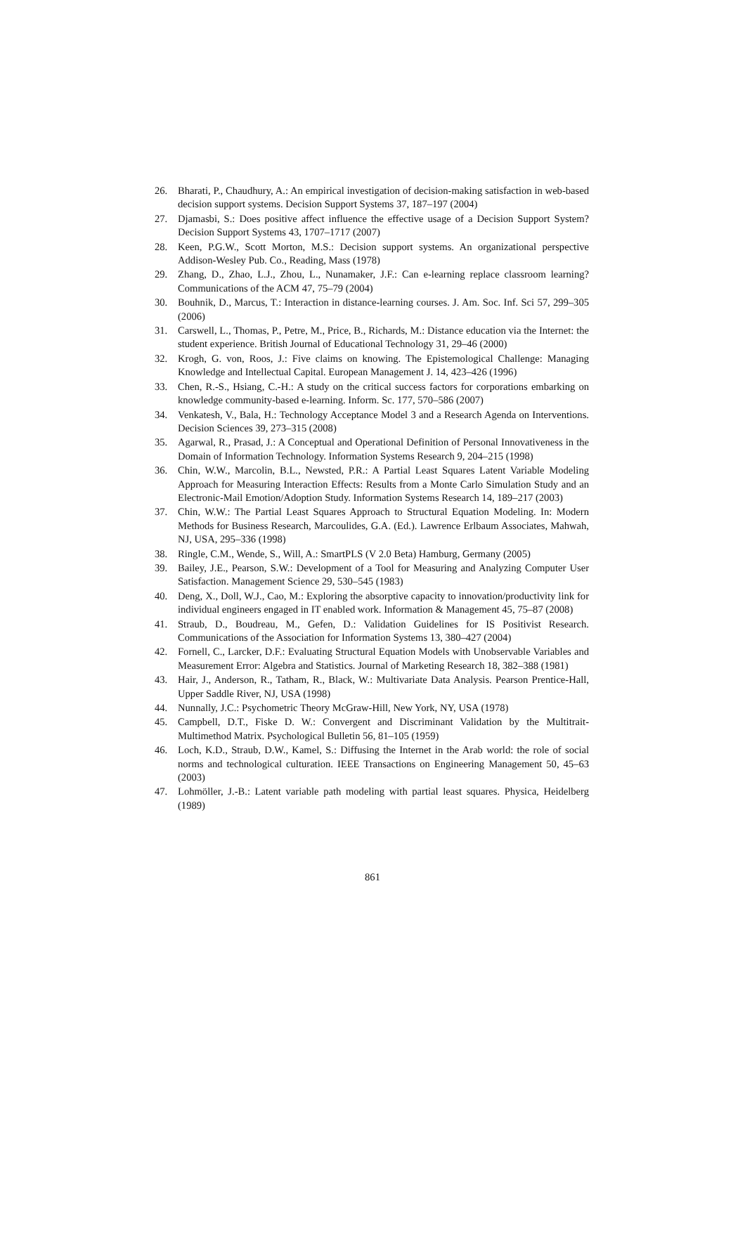26. Bharati, P., Chaudhury, A.: An empirical investigation of decision-making satisfaction in web-based decision support systems. Decision Support Systems 37, 187–197 (2004)
27. Djamasbi, S.: Does positive affect influence the effective usage of a Decision Support System? Decision Support Systems 43, 1707–1717 (2007)
28. Keen, P.G.W., Scott Morton, M.S.: Decision support systems. An organizational perspective Addison-Wesley Pub. Co., Reading, Mass (1978)
29. Zhang, D., Zhao, L.J., Zhou, L., Nunamaker, J.F.: Can e-learning replace classroom learning? Communications of the ACM 47, 75–79 (2004)
30. Bouhnik, D., Marcus, T.: Interaction in distance-learning courses. J. Am. Soc. Inf. Sci 57, 299–305 (2006)
31. Carswell, L., Thomas, P., Petre, M., Price, B., Richards, M.: Distance education via the Internet: the student experience. British Journal of Educational Technology 31, 29–46 (2000)
32. Krogh, G. von, Roos, J.: Five claims on knowing. The Epistemological Challenge: Managing Knowledge and Intellectual Capital. European Management J. 14, 423–426 (1996)
33. Chen, R.-S., Hsiang, C.-H.: A study on the critical success factors for corporations embarking on knowledge community-based e-learning. Inform. Sc. 177, 570–586 (2007)
34. Venkatesh, V., Bala, H.: Technology Acceptance Model 3 and a Research Agenda on Interventions. Decision Sciences 39, 273–315 (2008)
35. Agarwal, R., Prasad, J.: A Conceptual and Operational Definition of Personal Innovativeness in the Domain of Information Technology. Information Systems Research 9, 204–215 (1998)
36. Chin, W.W., Marcolin, B.L., Newsted, P.R.: A Partial Least Squares Latent Variable Modeling Approach for Measuring Interaction Effects: Results from a Monte Carlo Simulation Study and an Electronic-Mail Emotion/Adoption Study. Information Systems Research 14, 189–217 (2003)
37. Chin, W.W.: The Partial Least Squares Approach to Structural Equation Modeling. In: Modern Methods for Business Research, Marcoulides, G.A. (Ed.). Lawrence Erlbaum Associates, Mahwah, NJ, USA, 295–336 (1998)
38. Ringle, C.M., Wende, S., Will, A.: SmartPLS (V 2.0 Beta) Hamburg, Germany (2005)
39. Bailey, J.E., Pearson, S.W.: Development of a Tool for Measuring and Analyzing Computer User Satisfaction. Management Science 29, 530–545 (1983)
40. Deng, X., Doll, W.J., Cao, M.: Exploring the absorptive capacity to innovation/productivity link for individual engineers engaged in IT enabled work. Information & Management 45, 75–87 (2008)
41. Straub, D., Boudreau, M., Gefen, D.: Validation Guidelines for IS Positivist Research. Communications of the Association for Information Systems 13, 380–427 (2004)
42. Fornell, C., Larcker, D.F.: Evaluating Structural Equation Models with Unobservable Variables and Measurement Error: Algebra and Statistics. Journal of Marketing Research 18, 382–388 (1981)
43. Hair, J., Anderson, R., Tatham, R., Black, W.: Multivariate Data Analysis. Pearson Prentice-Hall, Upper Saddle River, NJ, USA (1998)
44. Nunnally, J.C.: Psychometric Theory McGraw-Hill, New York, NY, USA (1978)
45. Campbell, D.T., Fiske D. W.: Convergent and Discriminant Validation by the Multitrait-Multimethod Matrix. Psychological Bulletin 56, 81–105 (1959)
46. Loch, K.D., Straub, D.W., Kamel, S.: Diffusing the Internet in the Arab world: the role of social norms and technological culturation. IEEE Transactions on Engineering Management 50, 45–63 (2003)
47. Lohmöller, J.-B.: Latent variable path modeling with partial least squares. Physica, Heidelberg (1989)
861